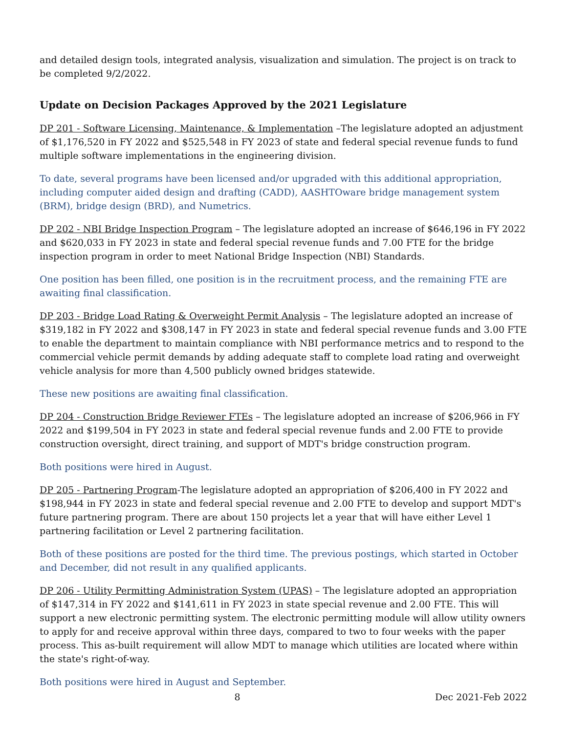and detailed design tools, integrated analysis, visualization and simulation. The project is on track to be completed 9/2/2022.
Update on Decision Packages Approved by the 2021 Legislature
DP 201 - Software Licensing, Maintenance, & Implementation –The legislature adopted an adjustment of $1,176,520 in FY 2022 and $525,548 in FY 2023 of state and federal special revenue funds to fund multiple software implementations in the engineering division.
To date, several programs have been licensed and/or upgraded with this additional appropriation, including computer aided design and drafting (CADD), AASHTOware bridge management system (BRM), bridge design (BRD), and Numetrics.
DP 202 - NBI Bridge Inspection Program – The legislature adopted an increase of $646,196 in FY 2022 and $620,033 in FY 2023 in state and federal special revenue funds and 7.00 FTE for the bridge inspection program in order to meet National Bridge Inspection (NBI) Standards.
One position has been filled, one position is in the recruitment process, and the remaining FTE are awaiting final classification.
DP 203 - Bridge Load Rating & Overweight Permit Analysis – The legislature adopted an increase of $319,182 in FY 2022 and $308,147 in FY 2023 in state and federal special revenue funds and 3.00 FTE to enable the department to maintain compliance with NBI performance metrics and to respond to the commercial vehicle permit demands by adding adequate staff to complete load rating and overweight vehicle analysis for more than 4,500 publicly owned bridges statewide.
These new positions are awaiting final classification.
DP 204 - Construction Bridge Reviewer FTEs – The legislature adopted an increase of $206,966 in FY 2022 and $199,504 in FY 2023 in state and federal special revenue funds and 2.00 FTE to provide construction oversight, direct training, and support of MDT's bridge construction program.
Both positions were hired in August.
DP 205 - Partnering Program-The legislature adopted an appropriation of $206,400 in FY 2022 and $198,944 in FY 2023 in state and federal special revenue and 2.00 FTE to develop and support MDT's future partnering program. There are about 150 projects let a year that will have either Level 1 partnering facilitation or Level 2 partnering facilitation.
Both of these positions are posted for the third time. The previous postings, which started in October and December, did not result in any qualified applicants.
DP 206 - Utility Permitting Administration System (UPAS) – The legislature adopted an appropriation of $147,314 in FY 2022 and $141,611 in FY 2023 in state special revenue and 2.00 FTE. This will support a new electronic permitting system. The electronic permitting module will allow utility owners to apply for and receive approval within three days, compared to two to four weeks with the paper process. This as-built requirement will allow MDT to manage which utilities are located where within the state's right-of-way.
Both positions were hired in August and September.
8 Dec 2021-Feb 2022